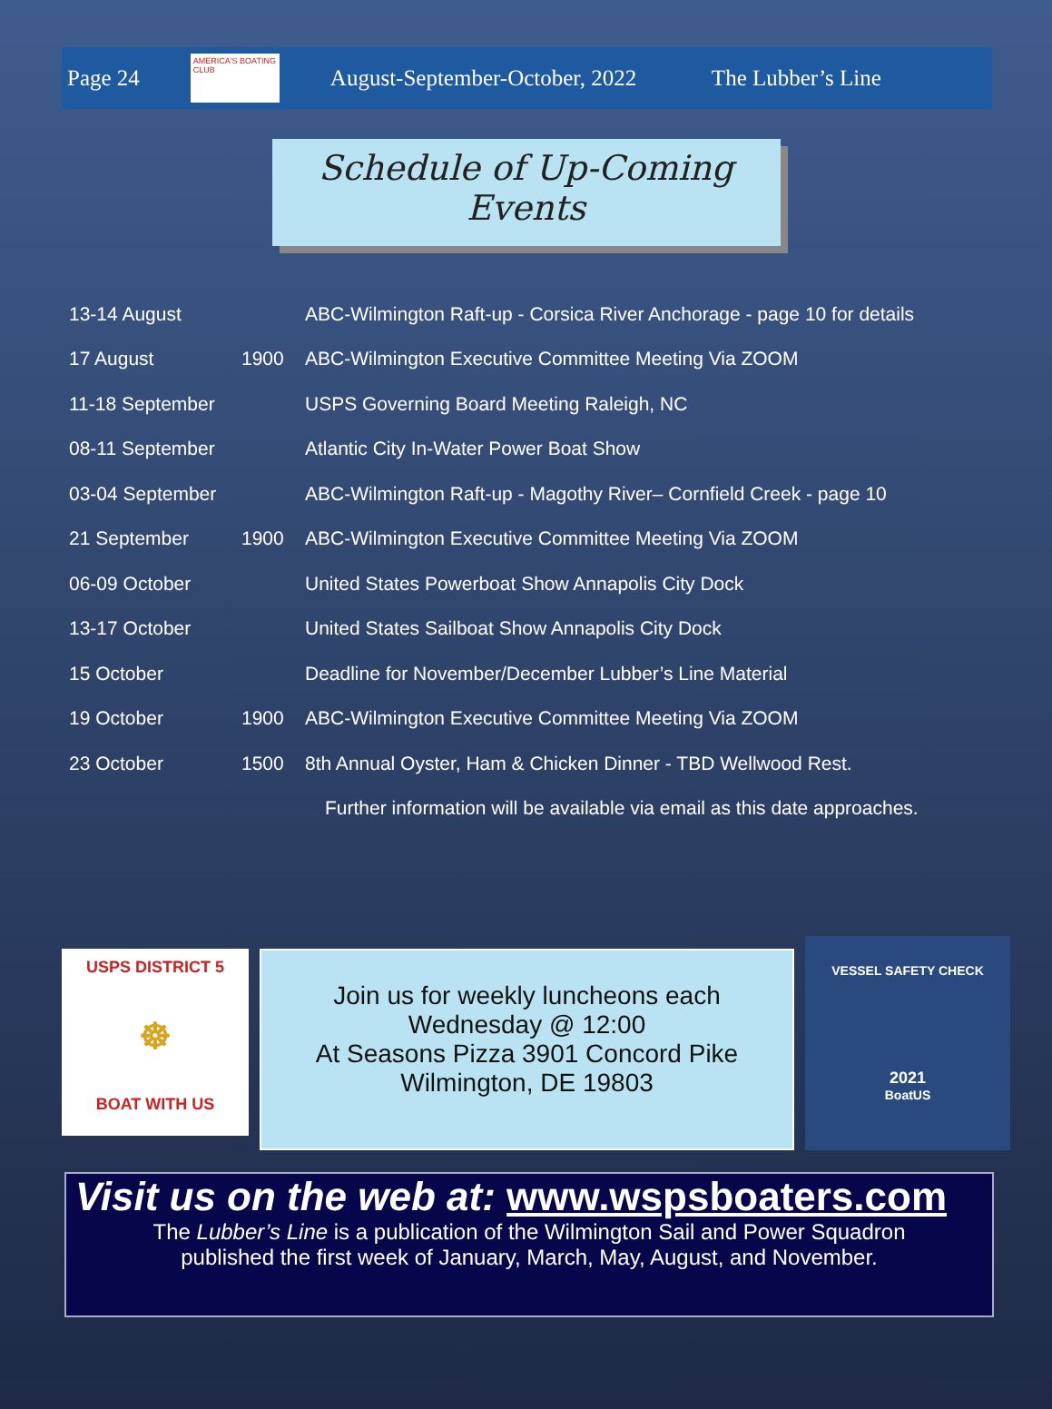Page 24
AMERICA'S BOATING CLUB
August-September-October, 2022 The Lubber’s Line
Schedule of Up-Coming Events
| 13-14 August | | ABC-Wilmington Raft-up - Corsica River Anchorage - page 10 for details |
| 17 August | 1900 | ABC-Wilmington Executive Committee Meeting Via ZOOM |
| 11-18 September | | USPS Governing Board Meeting Raleigh, NC |
| 08-11 September | | Atlantic City In-Water Power Boat Show |
| 03-04 September | | ABC-Wilmington Raft-up - Magothy River– Cornfield Creek - page 10 |
| 21 September | 1900 | ABC-Wilmington Executive Committee Meeting Via ZOOM |
| 06-09 October | | United States Powerboat Show Annapolis City Dock |
| 13-17 October | | United States Sailboat Show Annapolis City Dock |
| 15 October | | Deadline for November/December Lubber’s Line Material |
| 19 October | 1900 | ABC-Wilmington Executive Committee Meeting Via ZOOM |
| 23 October | 1500 | 8th Annual Oyster, Ham & Chicken Dinner - TBD Wellwood Rest. |
| | | Further information will be available via email as this date approaches. |
USPS DISTRICT 5
☸
BOAT WITH US
Join us for weekly luncheons each
Wednesday @ 12:00
At Seasons Pizza 3901 Concord Pike
Wilmington, DE 19803
VESSEL SAFETY CHECK
2021
BoatUS
Visit us on the web at: www.wspsboaters.com
The Lubber’s Line is a publication of the Wilmington Sail and Power Squadron
published the first week of January, March, May, August, and November.